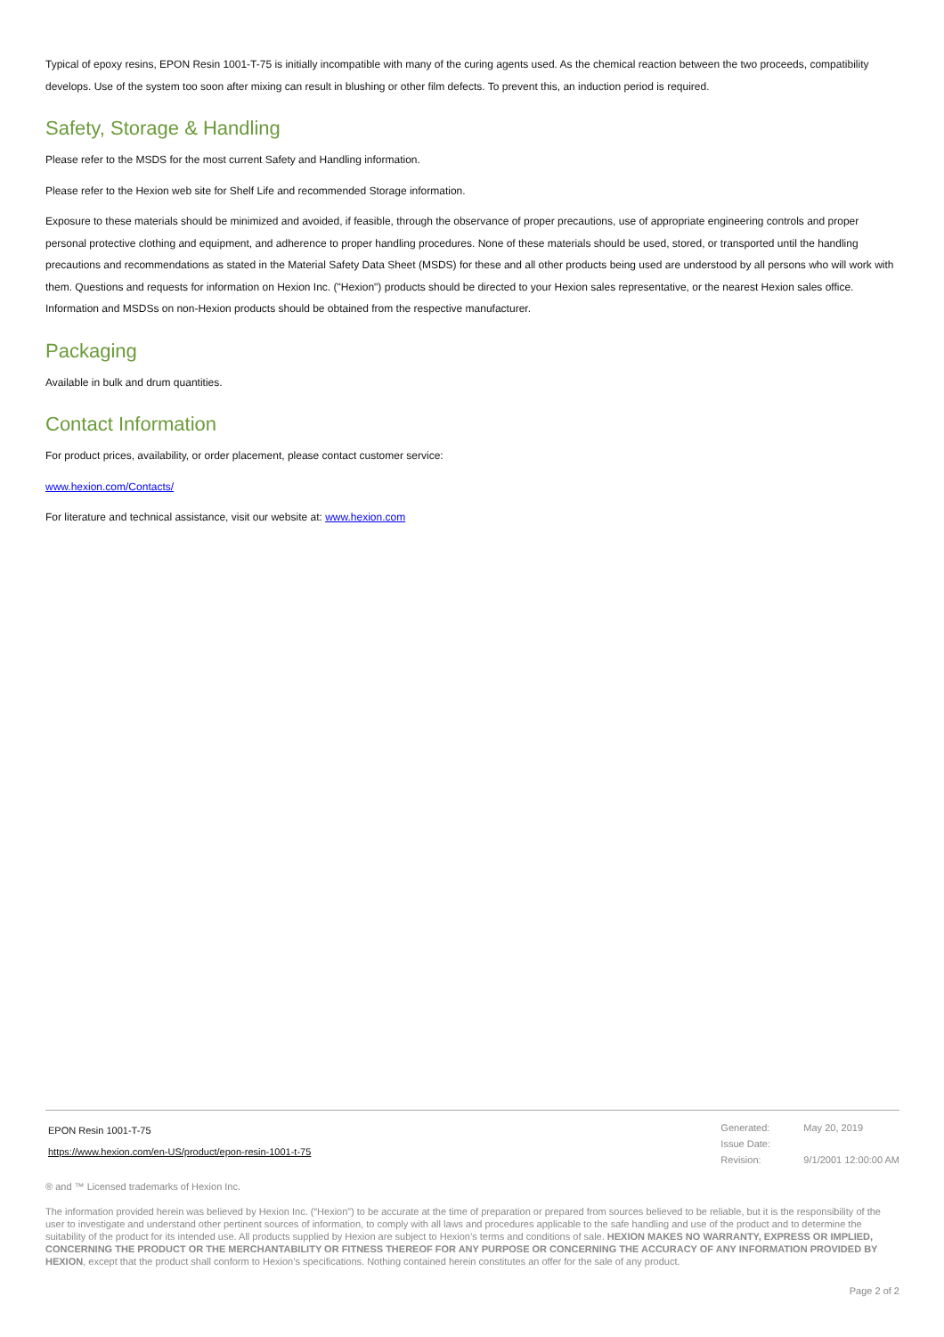Typical of epoxy resins, EPON Resin 1001-T-75 is initially incompatible with many of the curing agents used. As the chemical reaction between the two proceeds, compatibility develops. Use of the system too soon after mixing can result in blushing or other film defects. To prevent this, an induction period is required.
Safety, Storage & Handling
Please refer to the MSDS for the most current Safety and Handling information.
Please refer to the Hexion web site for Shelf Life and recommended Storage information.
Exposure to these materials should be minimized and avoided, if feasible, through the observance of proper precautions, use of appropriate engineering controls and proper personal protective clothing and equipment, and adherence to proper handling procedures. None of these materials should be used, stored, or transported until the handling precautions and recommendations as stated in the Material Safety Data Sheet (MSDS) for these and all other products being used are understood by all persons who will work with them. Questions and requests for information on Hexion Inc. ("Hexion") products should be directed to your Hexion sales representative, or the nearest Hexion sales office. Information and MSDSs on non-Hexion products should be obtained from the respective manufacturer.
Packaging
Available in bulk and drum quantities.
Contact Information
For product prices, availability, or order placement, please contact customer service:
www.hexion.com/Contacts/
For literature and technical assistance, visit our website at: www.hexion.com
EPON Resin 1001-T-75
https://www.hexion.com/en-US/product/epon-resin-1001-t-75
| Generated: | May 20, 2019 |
| Issue Date: | |
| Revision: | 9/1/2001 12:00:00 AM |
® and ™ Licensed trademarks of Hexion Inc.
The information provided herein was believed by Hexion Inc. (“Hexion”) to be accurate at the time of preparation or prepared from sources believed to be reliable, but it is the responsibility of the user to investigate and understand other pertinent sources of information, to comply with all laws and procedures applicable to the safe handling and use of the product and to determine the suitability of the product for its intended use. All products supplied by Hexion are subject to Hexion’s terms and conditions of sale. HEXION MAKES NO WARRANTY, EXPRESS OR IMPLIED, CONCERNING THE PRODUCT OR THE MERCHANTABILITY OR FITNESS THEREOF FOR ANY PURPOSE OR CONCERNING THE ACCURACY OF ANY INFORMATION PROVIDED BY HEXION, except that the product shall conform to Hexion’s specifications. Nothing contained herein constitutes an offer for the sale of any product.
Page 2 of 2